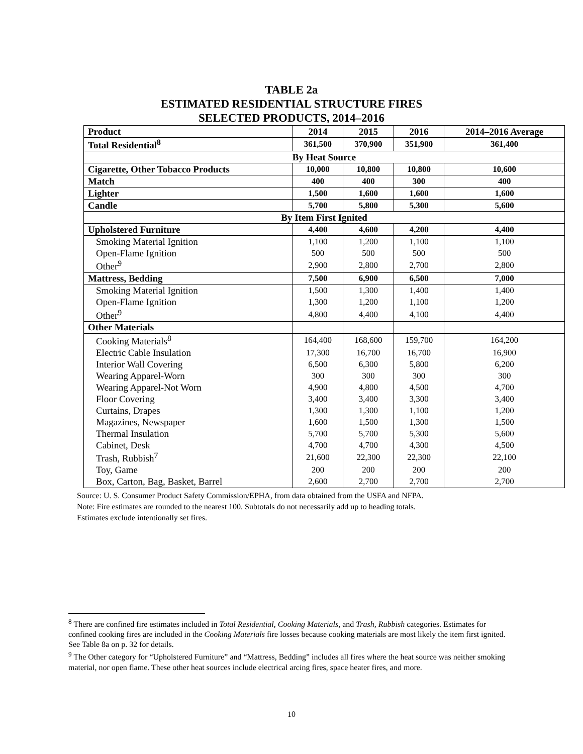TABLE 2a
ESTIMATED RESIDENTIAL STRUCTURE FIRES
SELECTED PRODUCTS, 2014–2016
| Product | 2014 | 2015 | 2016 | 2014–2016 Average |
| --- | --- | --- | --- | --- |
| Total Residential<sup>8</sup> | 361,500 | 370,900 | 351,900 | 361,400 |
| By Heat Source | | | | |
| Cigarette, Other Tobacco Products | 10,000 | 10,800 | 10,800 | 10,600 |
| Match | 400 | 400 | 300 | 400 |
| Lighter | 1,500 | 1,600 | 1,600 | 1,600 |
| Candle | 5,700 | 5,800 | 5,300 | 5,600 |
| By Item First Ignited | | | | |
| Upholstered Furniture | 4,400 | 4,600 | 4,200 | 4,400 |
| Smoking Material Ignition | 1,100 | 1,200 | 1,100 | 1,100 |
| Open-Flame Ignition | 500 | 500 | 500 | 500 |
| Other<sup>9</sup> | 2,900 | 2,800 | 2,700 | 2,800 |
| Mattress, Bedding | 7,500 | 6,900 | 6,500 | 7,000 |
| Smoking Material Ignition | 1,500 | 1,300 | 1,400 | 1,400 |
| Open-Flame Ignition | 1,300 | 1,200 | 1,100 | 1,200 |
| Other<sup>9</sup> | 4,800 | 4,400 | 4,100 | 4,400 |
| Other Materials | | | | |
| Cooking Materials<sup>8</sup> | 164,400 | 168,600 | 159,700 | 164,200 |
| Electric Cable Insulation | 17,300 | 16,700 | 16,700 | 16,900 |
| Interior Wall Covering | 6,500 | 6,300 | 5,800 | 6,200 |
| Wearing Apparel-Worn | 300 | 300 | 300 | 300 |
| Wearing Apparel-Not Worn | 4,900 | 4,800 | 4,500 | 4,700 |
| Floor Covering | 3,400 | 3,400 | 3,300 | 3,400 |
| Curtains, Drapes | 1,300 | 1,300 | 1,100 | 1,200 |
| Magazines, Newspaper | 1,600 | 1,500 | 1,300 | 1,500 |
| Thermal Insulation | 5,700 | 5,700 | 5,300 | 5,600 |
| Cabinet, Desk | 4,700 | 4,700 | 4,300 | 4,500 |
| Trash, Rubbish<sup>7</sup> | 21,600 | 22,300 | 22,300 | 22,100 |
| Toy, Game | 200 | 200 | 200 | 200 |
| Box, Carton, Bag, Basket, Barrel | 2,600 | 2,700 | 2,700 | 2,700 |
Source: U. S. Consumer Product Safety Commission/EPHA, from data obtained from the USFA and NFPA.
Note: Fire estimates are rounded to the nearest 100. Subtotals do not necessarily add up to heading totals.
Estimates exclude intentionally set fires.
<sup>8</sup> There are confined fire estimates included in Total Residential, Cooking Materials, and Trash, Rubbish categories. Estimates for confined cooking fires are included in the Cooking Materials fire losses because cooking materials are most likely the item first ignited. See Table 8a on p. 32 for details.
<sup>9</sup> The Other category for “Upholstered Furniture” and “Mattress, Bedding” includes all fires where the heat source was neither smoking material, nor open flame. These other heat sources include electrical arcing fires, space heater fires, and more.
10